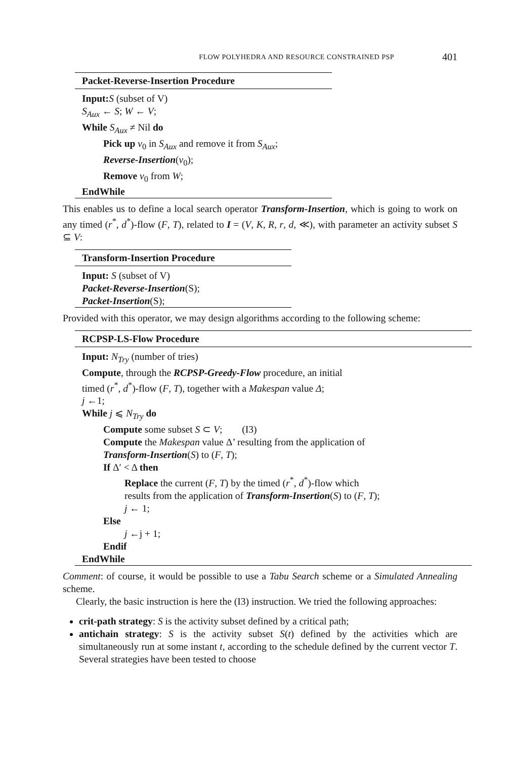FLOW POLYHEDRA AND RESOURCE CONSTRAINED PSP 401
Packet-Reverse-Insertion Procedure
Input: S (subset of V)
S<sub>Aux</sub> ← S; W ← V;
While S<sub>Aux</sub> ≠ Nil do
Pick up v<sub>0</sub> in S<sub>Aux</sub> and remove it from S<sub>Aux</sub>;
Reverse-Insertion(v<sub>0</sub>);
Remove v<sub>0</sub> from W;
EndWhile
This enables us to define a local search operator Transform-Insertion, which is going to work on any timed (r<sup>*</sup>, d<sup>*</sup>)-flow (F, T), related to I = (V, K, R, r, d, ≪), with parameter an activity subset S ⊆ V:
Transform-Insertion Procedure
Input: S (subset of V)
Packet-Reverse-Insertion(S);
Packet-Insertion(S);
Provided with this operator, we may design algorithms according to the following scheme:
RCPSP-LS-Flow Procedure
Input: N<sub>Try</sub> (number of tries)
Compute, through the RCPSP-Greedy-Flow procedure, an initial
timed (r<sup>*</sup>, d<sup>*</sup>)-flow (F, T), together with a Makespan value Δ;
j ←1;
While j ⩽ N<sub>Try</sub> do
Compute some subset S ⊂ V; (I3)
Compute the Makespan value Δ’ resulting from the application of
Transform-Insertion(S) to (F, T);
If Δ′ < Δ then
Replace the current (F, T) by the timed (r<sup>*</sup>, d<sup>*</sup>)-flow which
results from the application of Transform-Insertion(S) to (F, T);
j ← 1;
Else
j ←j + 1;
Endif
EndWhile
Comment: of course, it would be possible to use a Tabu Search scheme or a Simulated Annealing scheme.
Clearly, the basic instruction is here the (I3) instruction. We tried the following approaches:
crit-path strategy: S is the activity subset defined by a critical path;
antichain strategy: S is the activity subset S(t) defined by the activities which are simultaneously run at some instant t, according to the schedule defined by the current vector T. Several strategies have been tested to choose